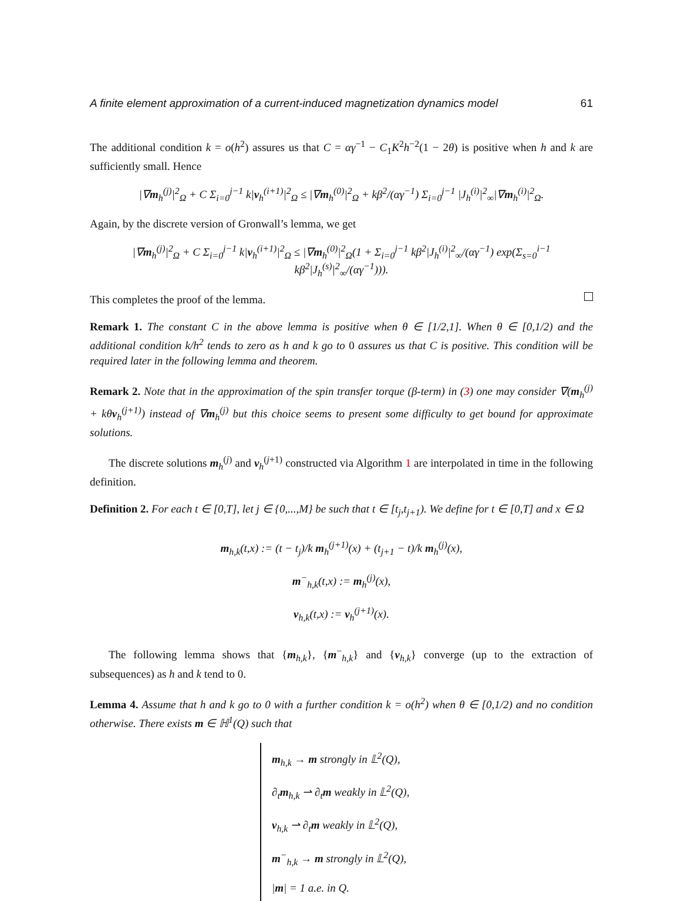A finite element approximation of a current-induced magnetization dynamics model 61
The additional condition k = o(h<sup>2</sup>) assures us that C = αγ<sup>−1</sup> − C<sub>1</sub>K<sup>2</sup>h<sup>−2</sup>(1 − 2θ) is positive when h and k are sufficiently small. Hence
|∇m<sub>h</sub><sup>(j)</sup>|<sup>2</sup><sub>Ω</sub> + C Σ<sub>i=0</sub><sup>j−1</sup> k|v<sub>h</sub><sup>(i+1)</sup>|<sup>2</sup><sub>Ω</sub> ≤ |∇m<sub>h</sub><sup>(0)</sup>|<sup>2</sup><sub>Ω</sub> + kβ<sup>2</sup>/(αγ<sup>−1</sup>) Σ<sub>i=0</sub><sup>j−1</sup> |J<sub>h</sub><sup>(i)</sup>|<sup>2</sup><sub>∞</sub>|∇m<sub>h</sub><sup>(i)</sup>|<sup>2</sup><sub>Ω</sub>.
Again, by the discrete version of Gronwall’s lemma, we get
|∇m<sub>h</sub><sup>(j)</sup>|<sup>2</sup><sub>Ω</sub> + C Σ<sub>i=0</sub><sup>j−1</sup> k|v<sub>h</sub><sup>(i+1)</sup>|<sup>2</sup><sub>Ω</sub> ≤ |∇m<sub>h</sub><sup>(0)</sup>|<sup>2</sup><sub>Ω</sub>(1 + Σ<sub>i=0</sub><sup>j−1</sup> kβ<sup>2</sup>|J<sub>h</sub><sup>(i)</sup>|<sup>2</sup><sub>∞</sub>/(αγ<sup>−1</sup>) exp(Σ<sub>s=0</sub><sup>i−1</sup> kβ<sup>2</sup>|J<sub>h</sub><sup>(s)</sup>|<sup>2</sup><sub>∞</sub>/(αγ<sup>−1</sup>))).
This completes the proof of the lemma.
Remark 1. The constant C in the above lemma is positive when θ ∈ [1/2,1]. When θ ∈ [0,1/2) and the additional condition k/h<sup>2</sup> tends to zero as h and k go to 0 assures us that C is positive. This condition will be required later in the following lemma and theorem.
Remark 2. Note that in the approximation of the spin transfer torque (β-term) in (3) one may consider ∇(m<sub>h</sub><sup>(j)</sup> + kθv<sub>h</sub><sup>(j+1)</sup>) instead of ∇m<sub>h</sub><sup>(j)</sup> but this choice seems to present some difficulty to get bound for approximate solutions.
The discrete solutions m<sub>h</sub><sup>(j)</sup> and v<sub>h</sub><sup>(j+1)</sup> constructed via Algorithm 1 are interpolated in time in the following definition.
Definition 2. For each t ∈ [0,T], let j ∈ {0,...,M} be such that t ∈ [t<sub>j</sub>,t<sub>j+1</sub>). We define for t ∈ [0,T] and x ∈ Ω
m<sub>h,k</sub>(t,x) := (t − t<sub>j</sub>)/k m<sub>h</sub><sup>(j+1)</sup>(x) + (t<sub>j+1</sub> − t)/k m<sub>h</sub><sup>(j)</sup>(x),
m<sup>−</sup><sub>h,k</sub>(t,x) := m<sub>h</sub><sup>(j)</sup>(x),
v<sub>h,k</sub>(t,x) := v<sub>h</sub><sup>(j+1)</sup>(x).
The following lemma shows that {m<sub>h,k</sub>}, {m<sup>−</sup><sub>h,k</sub>} and {v<sub>h,k</sub>} converge (up to the extraction of subsequences) as h and k tend to 0.
Lemma 4. Assume that h and k go to 0 with a further condition k = o(h<sup>2</sup>) when θ ∈ [0,1/2) and no condition otherwise. There exists m ∈ ℍ<sup>1</sup>(Q) such that
m<sub>h,k</sub> → m strongly in 𝕃<sup>2</sup>(Q),
∂<sub>t</sub>m<sub>h,k</sub> ⇀ ∂<sub>t</sub>m weakly in 𝕃<sup>2</sup>(Q),
v<sub>h,k</sub> ⇀ ∂<sub>t</sub>m weakly in 𝕃<sup>2</sup>(Q),
m<sup>−</sup><sub>h,k</sub> → m strongly in 𝕃<sup>2</sup>(Q),
|m| = 1 a.e. in Q.